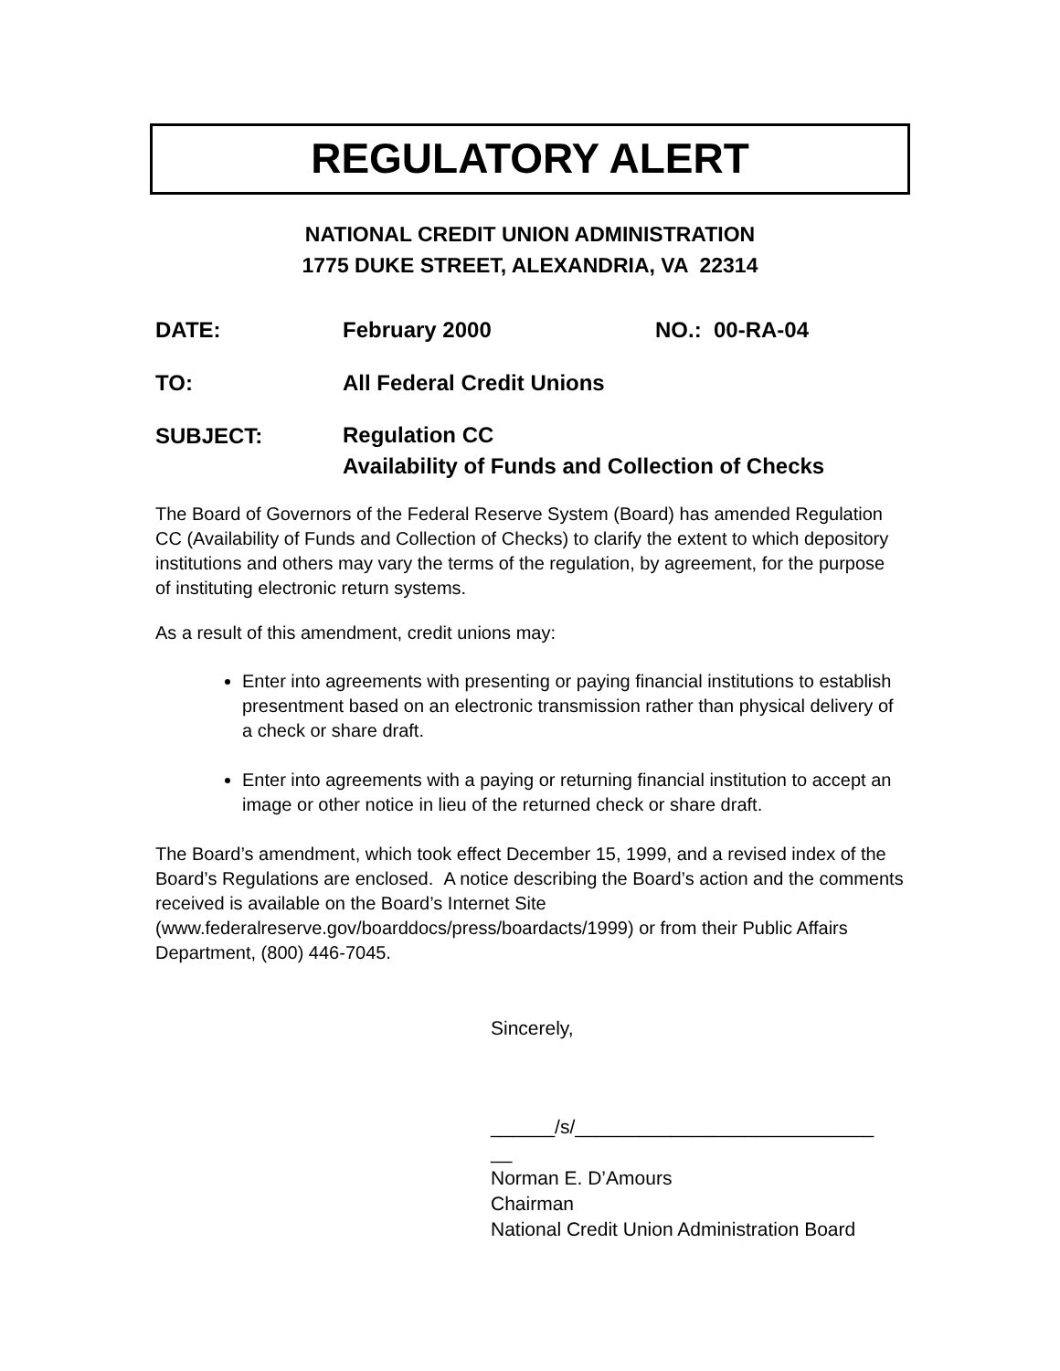REGULATORY ALERT
NATIONAL CREDIT UNION ADMINISTRATION
1775 DUKE STREET, ALEXANDRIA, VA 22314
DATE: February 2000 NO.: 00-RA-04
TO: All Federal Credit Unions
SUBJECT:
Regulation CC
Availability of Funds and Collection of Checks
The Board of Governors of the Federal Reserve System (Board) has amended Regulation CC (Availability of Funds and Collection of Checks) to clarify the extent to which depository institutions and others may vary the terms of the regulation, by agreement, for the purpose of instituting electronic return systems.
As a result of this amendment, credit unions may:
Enter into agreements with presenting or paying financial institutions to establish presentment based on an electronic transmission rather than physical delivery of a check or share draft.
Enter into agreements with a paying or returning financial institution to accept an image or other notice in lieu of the returned check or share draft.
The Board’s amendment, which took effect December 15, 1999, and a revised index of the Board’s Regulations are enclosed. A notice describing the Board’s action and the comments received is available on the Board’s Internet Site (www.federalreserve.gov/boarddocs/press/boardacts/1999) or from their Public Affairs Department, (800) 446-7045.
Sincerely,
______/s/____________________________
__
Norman E. D’Amours
Chairman
National Credit Union Administration Board